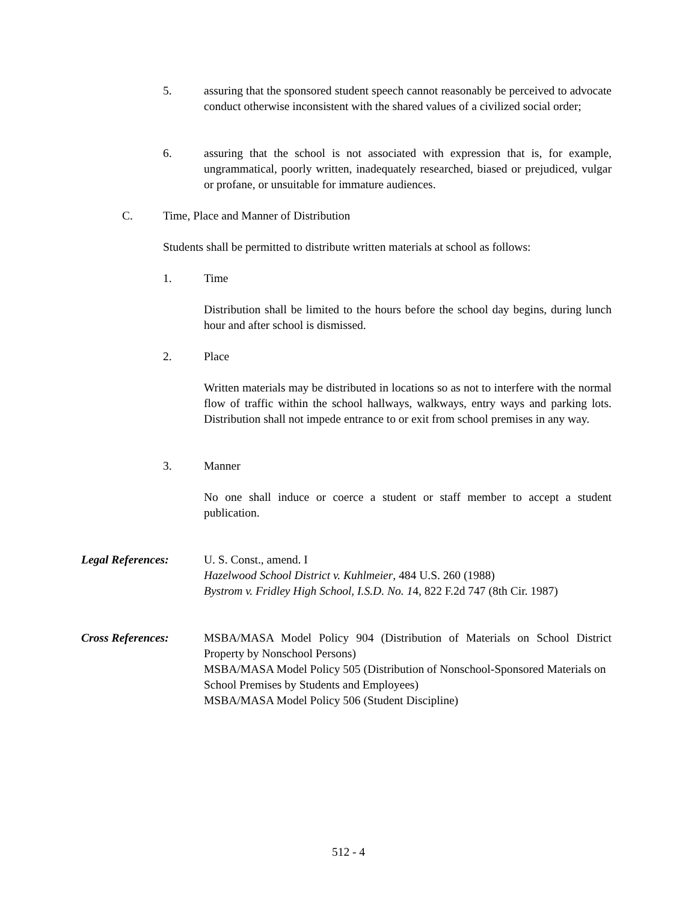5. assuring that the sponsored student speech cannot reasonably be perceived to advocate conduct otherwise inconsistent with the shared values of a civilized social order;
6. assuring that the school is not associated with expression that is, for example, ungrammatical, poorly written, inadequately researched, biased or prejudiced, vulgar or profane, or unsuitable for immature audiences.
C. Time, Place and Manner of Distribution
Students shall be permitted to distribute written materials at school as follows:
1. Time
Distribution shall be limited to the hours before the school day begins, during lunch hour and after school is dismissed.
2. Place
Written materials may be distributed in locations so as not to interfere with the normal flow of traffic within the school hallways, walkways, entry ways and parking lots. Distribution shall not impede entrance to or exit from school premises in any way.
3. Manner
No one shall induce or coerce a student or staff member to accept a student publication.
Legal References: U. S. Const., amend. I
Hazelwood School District v. Kuhlmeier, 484 U.S. 260 (1988)
Bystrom v. Fridley High School, I.S.D. No. 14, 822 F.2d 747 (8th Cir. 1987)
Cross References: MSBA/MASA Model Policy 904 (Distribution of Materials on School District Property by Nonschool Persons)
MSBA/MASA Model Policy 505 (Distribution of Nonschool-Sponsored Materials on School Premises by Students and Employees)
MSBA/MASA Model Policy 506 (Student Discipline)
512 - 4